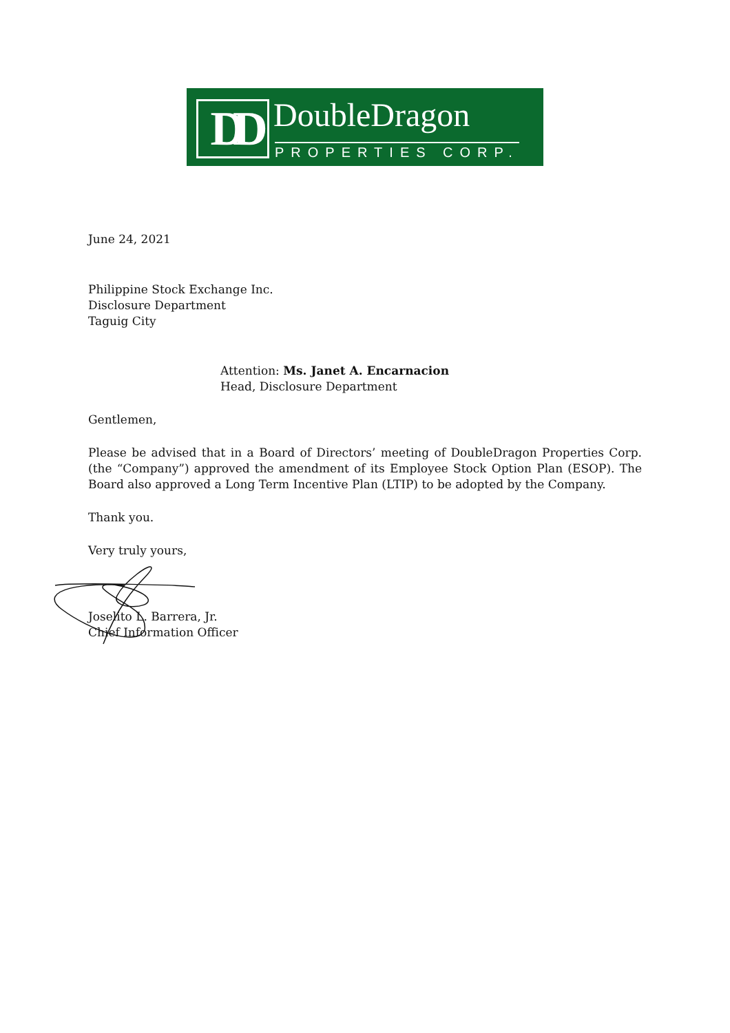DD DoubleDragon
PROPERTIES CORP.
June 24, 2021
Philippine Stock Exchange Inc.
Disclosure Department
Taguig City
Attention: Ms. Janet A. Encarnacion
Head, Disclosure Department
Gentlemen,
Please be advised that in a Board of Directors’ meeting of DoubleDragon Properties Corp. (the “Company”) approved the amendment of its Employee Stock Option Plan (ESOP). The Board also approved a Long Term Incentive Plan (LTIP) to be adopted by the Company.
Thank you.
Very truly yours,
Joselito L. Barrera, Jr.
Chief Information Officer